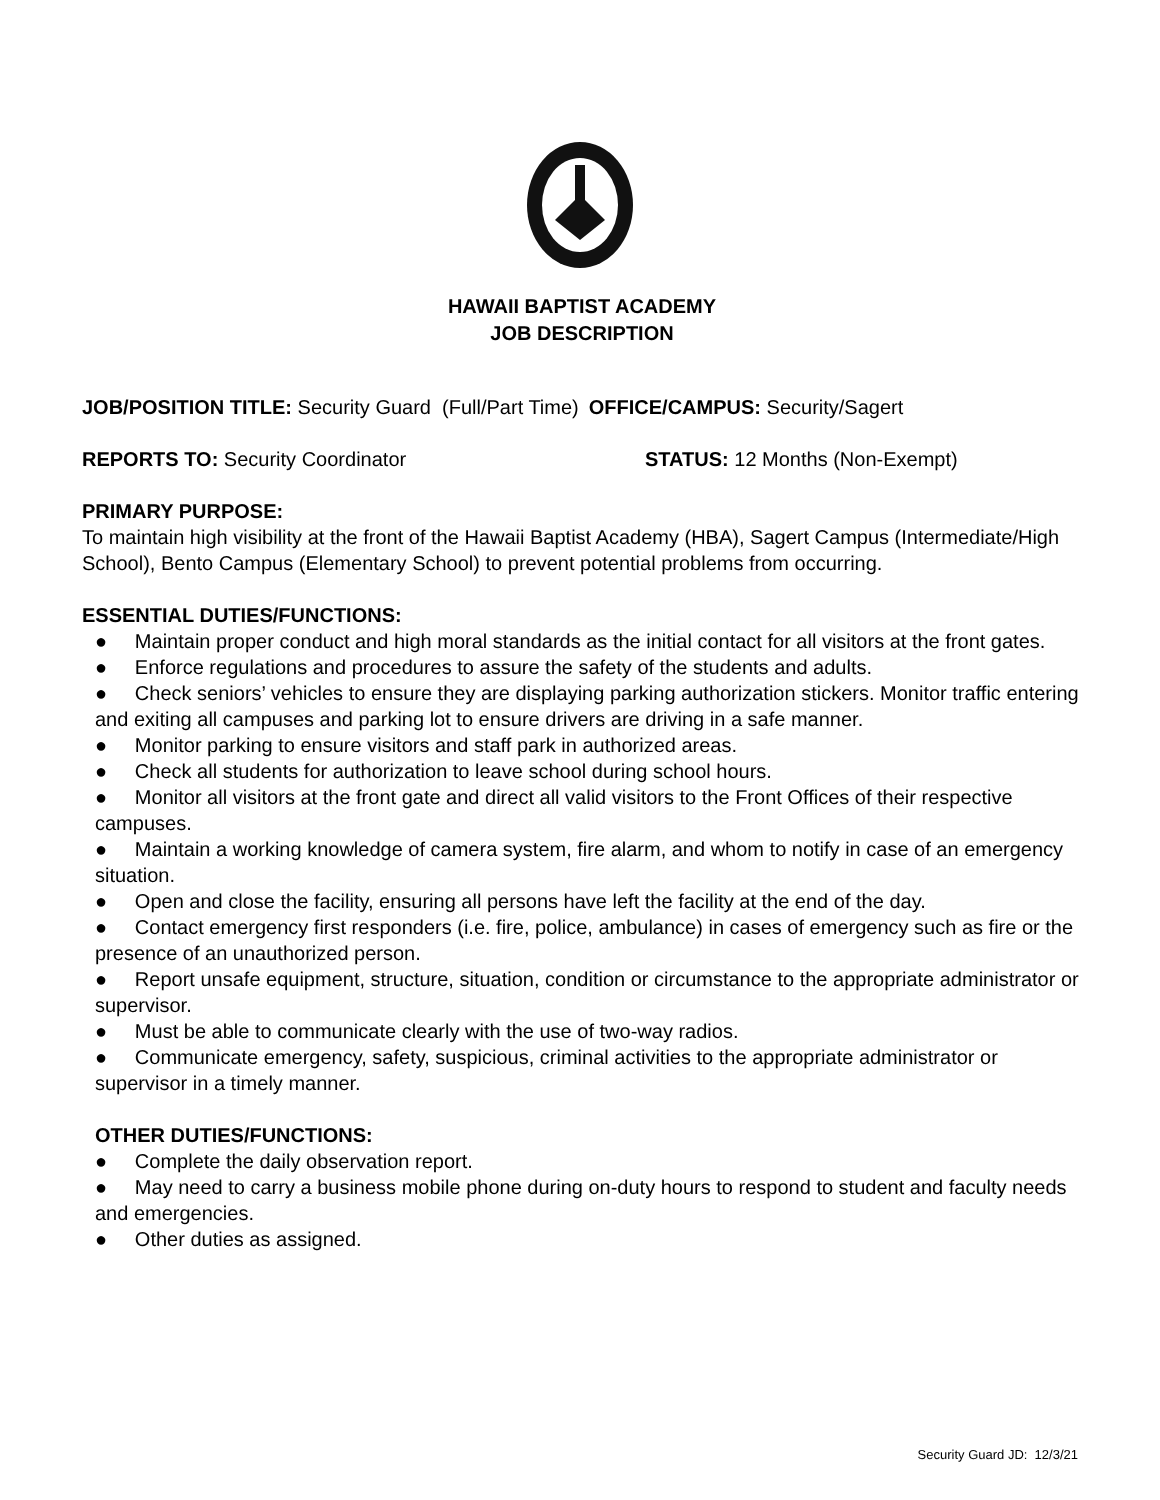HAWAII BAPTIST ACADEMY
JOB DESCRIPTION
JOB/POSITION TITLE: Security Guard (Full/Part Time) OFFICE/CAMPUS: Security/Sagert
REPORTS TO: Security Coordinator STATUS: 12 Months (Non-Exempt)
PRIMARY PURPOSE:
To maintain high visibility at the front of the Hawaii Baptist Academy (HBA), Sagert Campus (Intermediate/High School), Bento Campus (Elementary School) to prevent potential problems from occurring.
ESSENTIAL DUTIES/FUNCTIONS:
● Maintain proper conduct and high moral standards as the initial contact for all visitors at the front gates.
● Enforce regulations and procedures to assure the safety of the students and adults.
● Check seniors’ vehicles to ensure they are displaying parking authorization stickers. Monitor traffic entering and exiting all campuses and parking lot to ensure drivers are driving in a safe manner.
● Monitor parking to ensure visitors and staff park in authorized areas.
● Check all students for authorization to leave school during school hours.
● Monitor all visitors at the front gate and direct all valid visitors to the Front Offices of their respective campuses.
● Maintain a working knowledge of camera system, fire alarm, and whom to notify in case of an emergency situation.
● Open and close the facility, ensuring all persons have left the facility at the end of the day.
● Contact emergency first responders (i.e. fire, police, ambulance) in cases of emergency such as fire or the presence of an unauthorized person.
● Report unsafe equipment, structure, situation, condition or circumstance to the appropriate administrator or supervisor.
● Must be able to communicate clearly with the use of two-way radios.
● Communicate emergency, safety, suspicious, criminal activities to the appropriate administrator or supervisor in a timely manner.
OTHER DUTIES/FUNCTIONS:
● Complete the daily observation report.
● May need to carry a business mobile phone during on-duty hours to respond to student and faculty needs and emergencies.
● Other duties as assigned.
Security Guard JD: 12/3/21